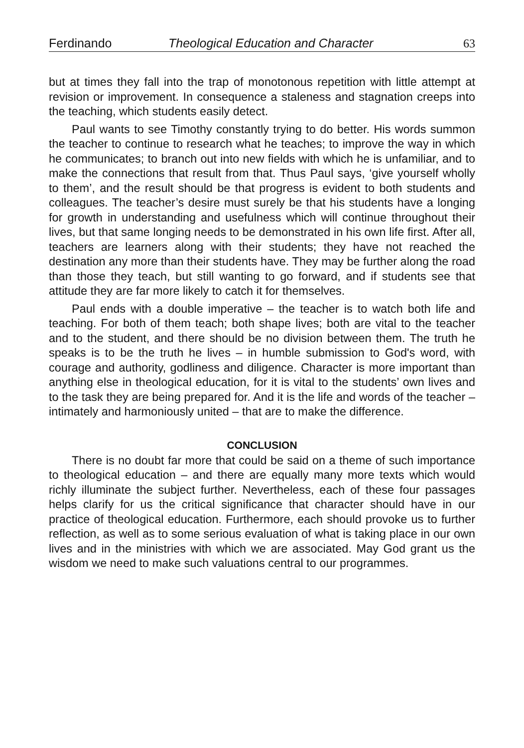Ferdinando Theological Education and Character 63
but at times they fall into the trap of monotonous repetition with little attempt at revision or improvement. In consequence a staleness and stagnation creeps into the teaching, which students easily detect.
Paul wants to see Timothy constantly trying to do better. His words summon the teacher to continue to research what he teaches; to improve the way in which he communicates; to branch out into new fields with which he is unfamiliar, and to make the connections that result from that. Thus Paul says, ‘give yourself wholly to them’, and the result should be that progress is evident to both students and colleagues. The teacher’s desire must surely be that his students have a longing for growth in understanding and usefulness which will continue throughout their lives, but that same longing needs to be demonstrated in his own life first. After all, teachers are learners along with their students; they have not reached the destination any more than their students have. They may be further along the road than those they teach, but still wanting to go forward, and if students see that attitude they are far more likely to catch it for themselves.
Paul ends with a double imperative – the teacher is to watch both life and teaching. For both of them teach; both shape lives; both are vital to the teacher and to the student, and there should be no division between them. The truth he speaks is to be the truth he lives – in humble submission to God's word, with courage and authority, godliness and diligence. Character is more important than anything else in theological education, for it is vital to the students’ own lives and to the task they are being prepared for. And it is the life and words of the teacher – intimately and harmoniously united – that are to make the difference.
CONCLUSION
There is no doubt far more that could be said on a theme of such importance to theological education – and there are equally many more texts which would richly illuminate the subject further. Nevertheless, each of these four passages helps clarify for us the critical significance that character should have in our practice of theological education. Furthermore, each should provoke us to further reflection, as well as to some serious evaluation of what is taking place in our own lives and in the ministries with which we are associated. May God grant us the wisdom we need to make such valuations central to our programmes.